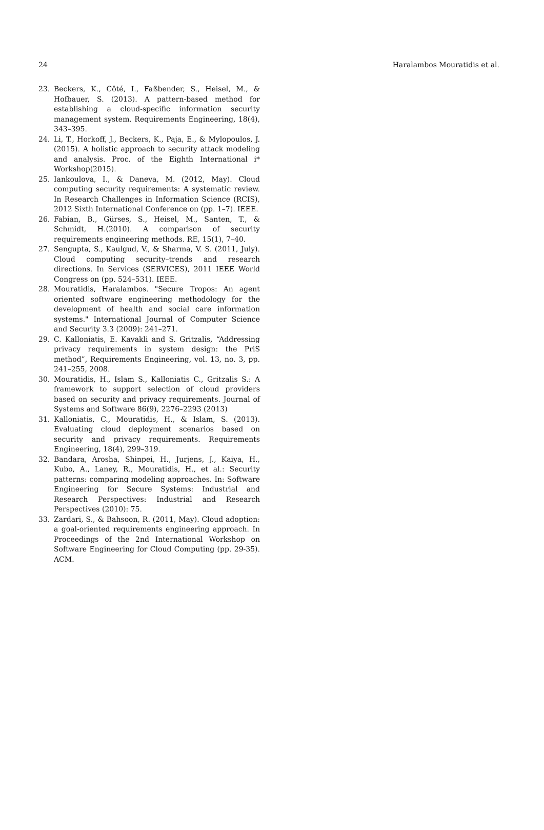24 Haralambos Mouratidis et al.
23. Beckers, K., Côté, I., Faßbender, S., Heisel, M., & Hofbauer, S. (2013). A pattern-based method for establishing a cloud-specific information security management system. Requirements Engineering, 18(4), 343–395.
24. Li, T., Horkoff, J., Beckers, K., Paja, E., & Mylopoulos, J.(2015). A holistic approach to security attack modeling and analysis. Proc. of the Eighth International i* Workshop(2015).
25. Iankoulova, I., & Daneva, M. (2012, May). Cloud computing security requirements: A systematic review. In Research Challenges in Information Science (RCIS), 2012 Sixth International Conference on (pp. 1–7). IEEE.
26. Fabian, B., Gürses, S., Heisel, M., Santen, T., & Schmidt, H.(2010). A comparison of security requirements engineering methods. RE, 15(1), 7–40.
27. Sengupta, S., Kaulgud, V., & Sharma, V. S. (2011, July). Cloud computing security–trends and research directions. In Services (SERVICES), 2011 IEEE World Congress on (pp. 524–531). IEEE.
28. Mouratidis, Haralambos. "Secure Tropos: An agent oriented software engineering methodology for the development of health and social care information systems." International Journal of Computer Science and Security 3.3 (2009): 241–271.
29. C. Kalloniatis, E. Kavakli and S. Gritzalis, “Addressing privacy requirements in system design: the PriS method”, Requirements Engineering, vol. 13, no. 3, pp. 241–255, 2008.
30. Mouratidis, H., Islam S., Kalloniatis C., Gritzalis S.: A framework to support selection of cloud providers based on security and privacy requirements. Journal of Systems and Software 86(9), 2276–2293 (2013)
31. Kalloniatis, C., Mouratidis, H., & Islam, S. (2013). Evaluating cloud deployment scenarios based on security and privacy requirements. Requirements Engineering, 18(4), 299–319.
32. Bandara, Arosha, Shinpei, H., Jurjens, J., Kaiya, H., Kubo, A., Laney, R., Mouratidis, H., et al.: Security patterns: comparing modeling approaches. In: Software Engineering for Secure Systems: Industrial and Research Perspectives: Industrial and Research Perspectives (2010): 75.
33. Zardari, S., & Bahsoon, R. (2011, May). Cloud adoption: a goal-oriented requirements engineering approach. In Proceedings of the 2nd International Workshop on Software Engineering for Cloud Computing (pp. 29-35). ACM.